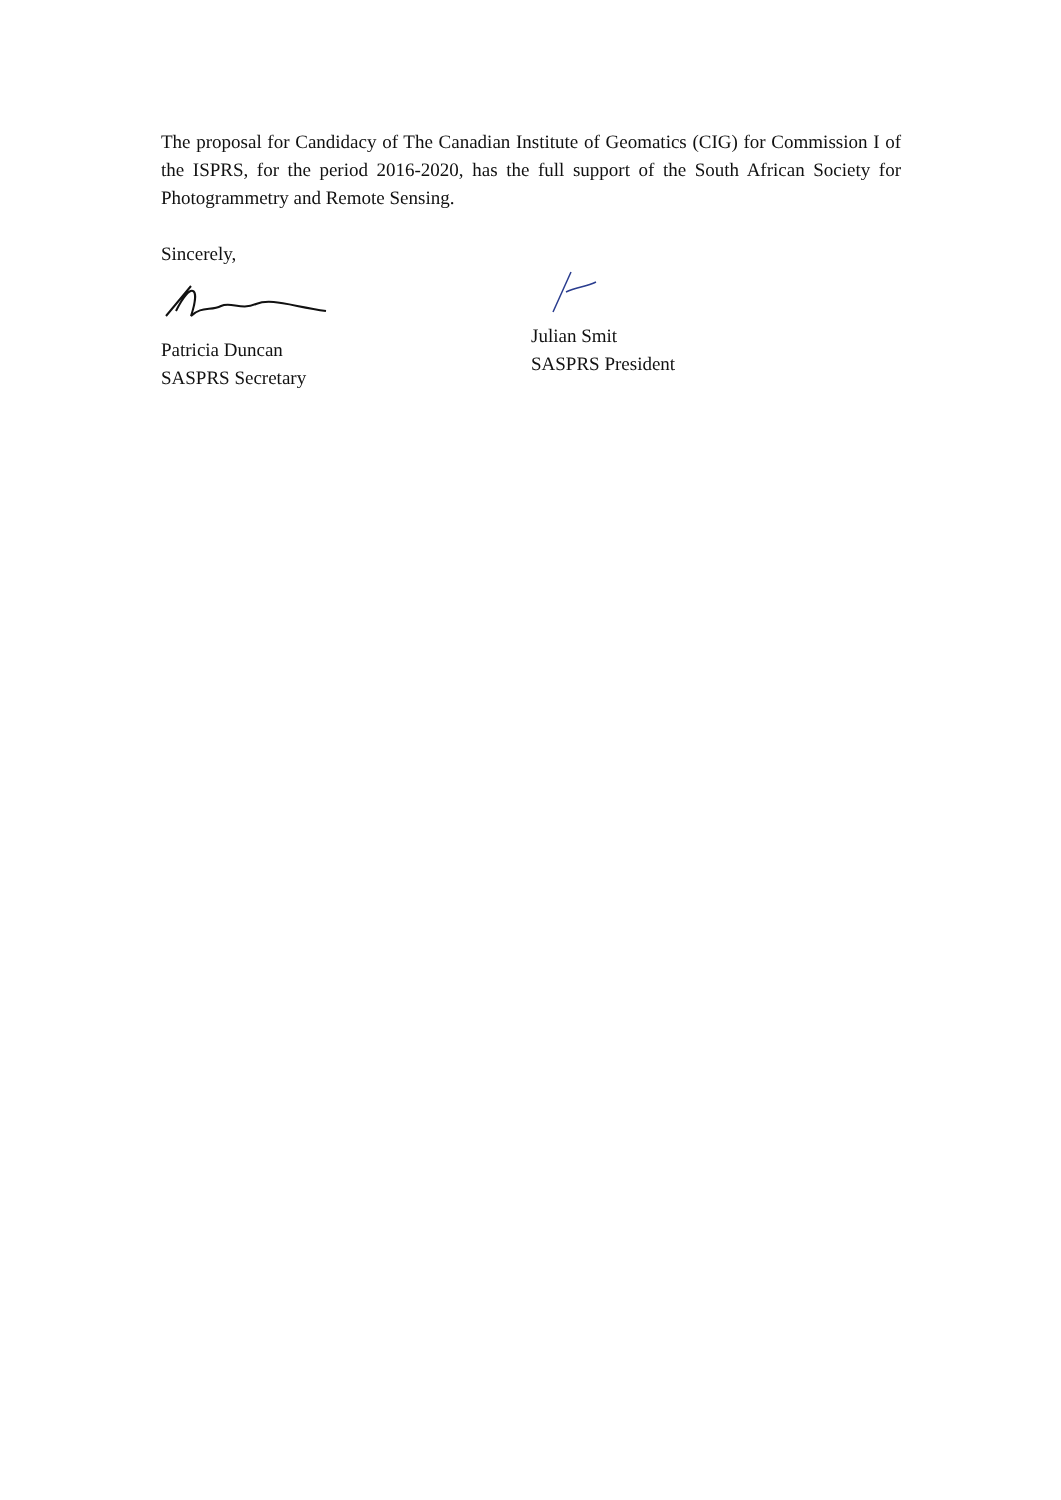The proposal for Candidacy of The Canadian Institute of Geomatics (CIG) for Commission I of the ISPRS, for the period 2016-2020, has the full support of the South African Society for Photogrammetry and Remote Sensing.
Sincerely,
Patricia Duncan
SASPRS Secretary
Julian Smit
SASPRS President